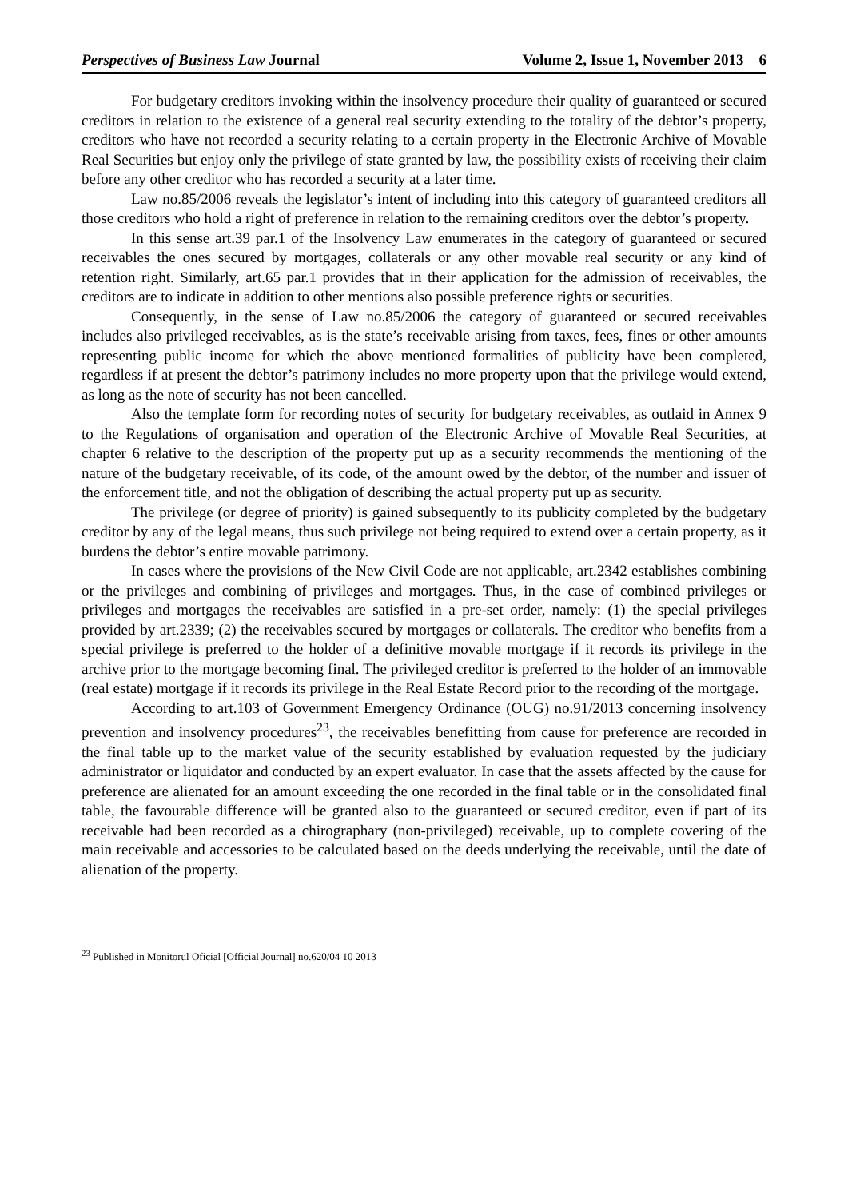Perspectives of Business Law Journal Volume 2, Issue 1, November 2013 6
For budgetary creditors invoking within the insolvency procedure their quality of guaranteed or secured creditors in relation to the existence of a general real security extending to the totality of the debtor’s property, creditors who have not recorded a security relating to a certain property in the Electronic Archive of Movable Real Securities but enjoy only the privilege of state granted by law, the possibility exists of receiving their claim before any other creditor who has recorded a security at a later time.
Law no.85/2006 reveals the legislator’s intent of including into this category of guaranteed creditors all those creditors who hold a right of preference in relation to the remaining creditors over the debtor’s property.
In this sense art.39 par.1 of the Insolvency Law enumerates in the category of guaranteed or secured receivables the ones secured by mortgages, collaterals or any other movable real security or any kind of retention right. Similarly, art.65 par.1 provides that in their application for the admission of receivables, the creditors are to indicate in addition to other mentions also possible preference rights or securities.
Consequently, in the sense of Law no.85/2006 the category of guaranteed or secured receivables includes also privileged receivables, as is the state’s receivable arising from taxes, fees, fines or other amounts representing public income for which the above mentioned formalities of publicity have been completed, regardless if at present the debtor’s patrimony includes no more property upon that the privilege would extend, as long as the note of security has not been cancelled.
Also the template form for recording notes of security for budgetary receivables, as outlaid in Annex 9 to the Regulations of organisation and operation of the Electronic Archive of Movable Real Securities, at chapter 6 relative to the description of the property put up as a security recommends the mentioning of the nature of the budgetary receivable, of its code, of the amount owed by the debtor, of the number and issuer of the enforcement title, and not the obligation of describing the actual property put up as security.
The privilege (or degree of priority) is gained subsequently to its publicity completed by the budgetary creditor by any of the legal means, thus such privilege not being required to extend over a certain property, as it burdens the debtor’s entire movable patrimony.
In cases where the provisions of the New Civil Code are not applicable, art.2342 establishes combining or the privileges and combining of privileges and mortgages. Thus, in the case of combined privileges or privileges and mortgages the receivables are satisfied in a pre-set order, namely: (1) the special privileges provided by art.2339; (2) the receivables secured by mortgages or collaterals. The creditor who benefits from a special privilege is preferred to the holder of a definitive movable mortgage if it records its privilege in the archive prior to the mortgage becoming final. The privileged creditor is preferred to the holder of an immovable (real estate) mortgage if it records its privilege in the Real Estate Record prior to the recording of the mortgage.
According to art.103 of Government Emergency Ordinance (OUG) no.91/2013 concerning insolvency prevention and insolvency procedures<sup>23</sup>, the receivables benefitting from cause for preference are recorded in the final table up to the market value of the security established by evaluation requested by the judiciary administrator or liquidator and conducted by an expert evaluator. In case that the assets affected by the cause for preference are alienated for an amount exceeding the one recorded in the final table or in the consolidated final table, the favourable difference will be granted also to the guaranteed or secured creditor, even if part of its receivable had been recorded as a chirographary (non-privileged) receivable, up to complete covering of the main receivable and accessories to be calculated based on the deeds underlying the receivable, until the date of alienation of the property.
<sup>23</sup> Published in Monitorul Oficial [Official Journal] no.620/04 10 2013